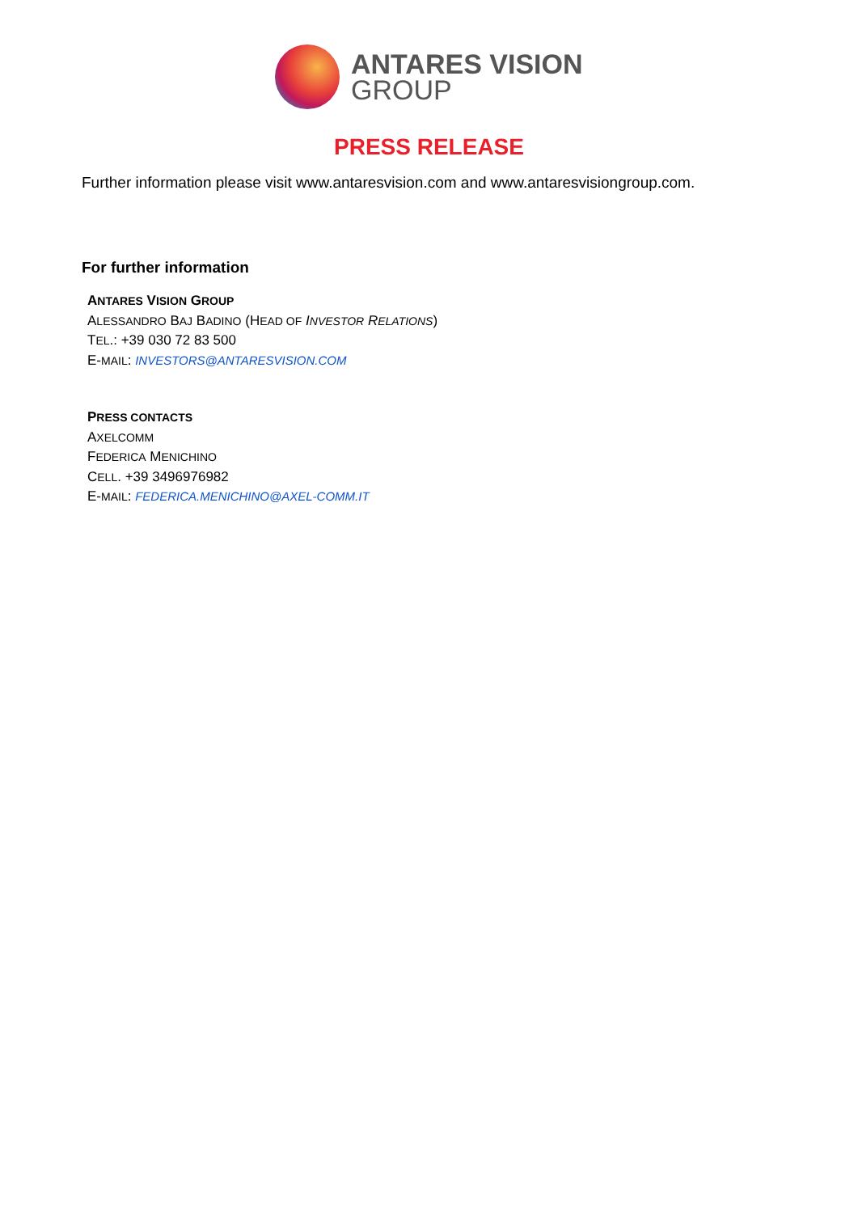ANTARES VISION
GROUP
PRESS RELEASE
Further information please visit www.antaresvision.com and www.antaresvisiongroup.com.
For further information
ANTARES VISION GROUP
ALESSANDRO BAJ BADINO (HEAD OF INVESTOR RELATIONS)
TEL.: +39 030 72 83 500
E-MAIL: INVESTORS@ANTARESVISION.COM
PRESS CONTACTS
AXELCOMM
FEDERICA MENICHINO
CELL. +39 3496976982
E-MAIL: FEDERICA.MENICHINO@AXEL-COMM.IT